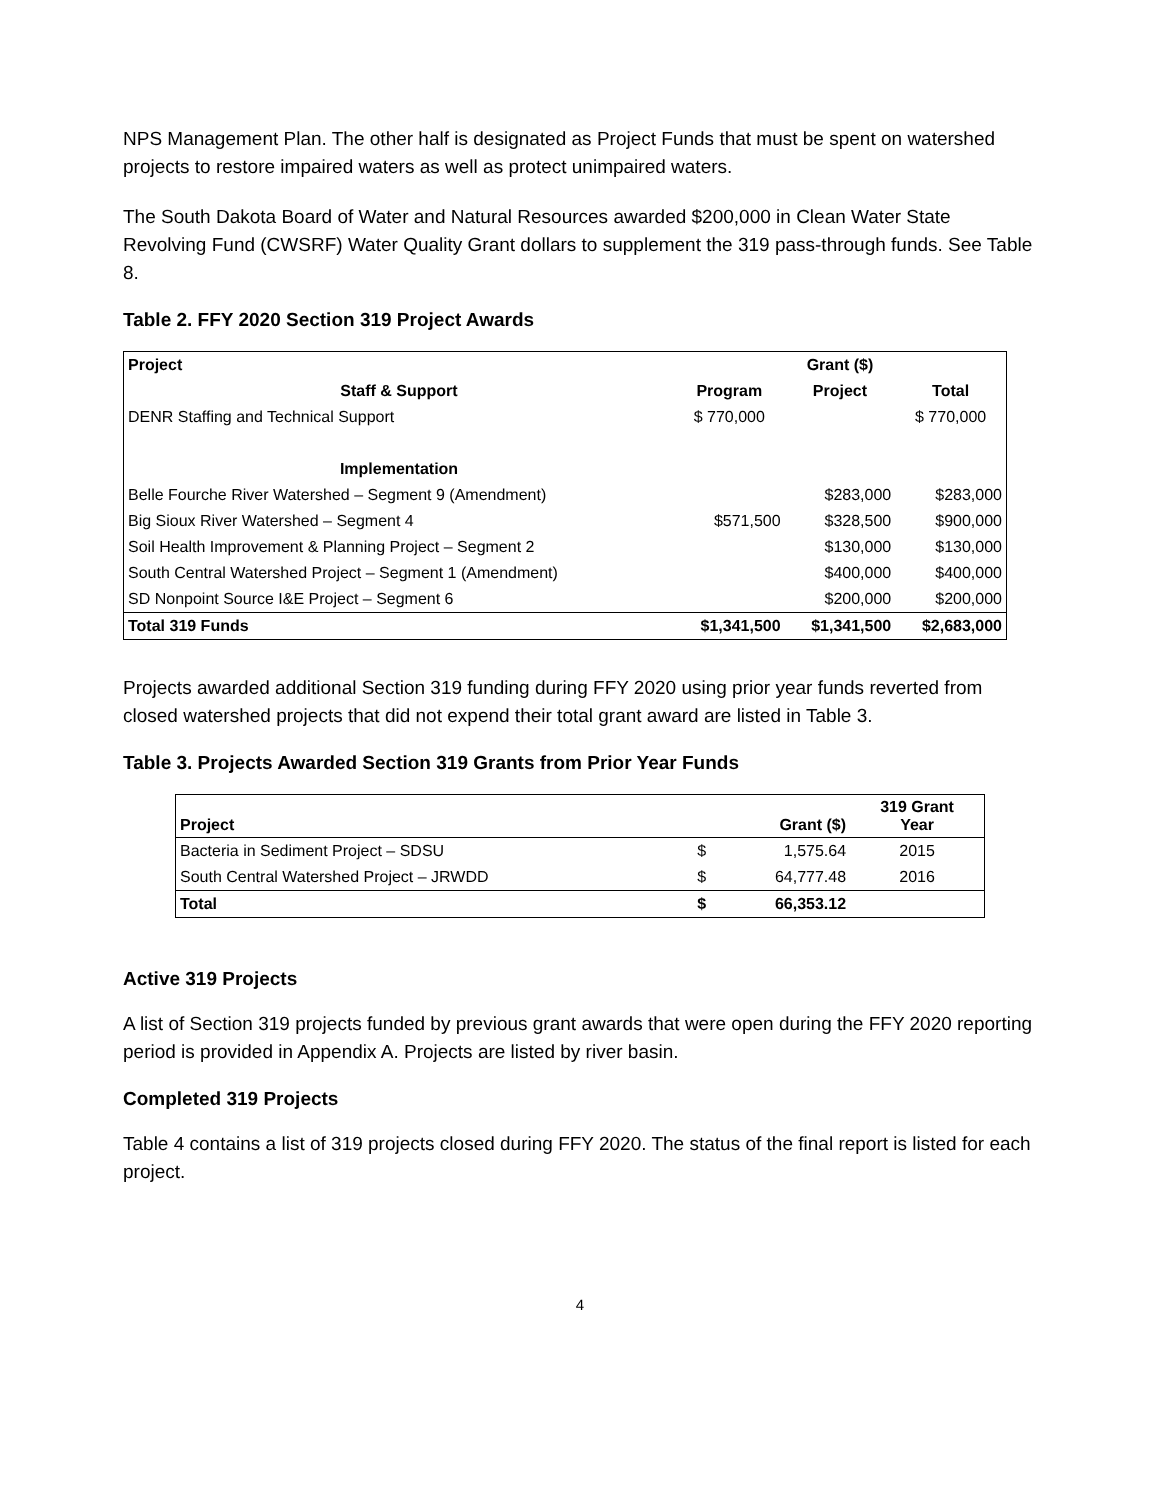NPS Management Plan. The other half is designated as Project Funds that must be spent on watershed projects to restore impaired waters as well as protect unimpaired waters.
The South Dakota Board of Water and Natural Resources awarded $200,000 in Clean Water State Revolving Fund (CWSRF) Water Quality Grant dollars to supplement the 319 pass-through funds. See Table 8.
Table 2. FFY 2020 Section 319 Project Awards
| Project | Grant ($) | | |
| --- | --- | --- | --- |
| Staff & Support | Program | Project | Total |
| DENR Staffing and Technical Support | $ 770,000 | | $ 770,000 |
| Implementation | | | |
| Belle Fourche River Watershed – Segment 9 (Amendment) | | $283,000 | $283,000 |
| Big Sioux River Watershed – Segment 4 | $571,500 | $328,500 | $900,000 |
| Soil Health Improvement & Planning Project – Segment 2 | | $130,000 | $130,000 |
| South Central Watershed Project – Segment 1 (Amendment) | | $400,000 | $400,000 |
| SD Nonpoint Source I&E Project – Segment 6 | | $200,000 | $200,000 |
| Total 319 Funds | $1,341,500 | $1,341,500 | $2,683,000 |
Projects awarded additional Section 319 funding during FFY 2020 using prior year funds reverted from closed watershed projects that did not expend their total grant award are listed in Table 3.
Table 3. Projects Awarded Section 319 Grants from Prior Year Funds
| Project | Grant ($) | | 319 Grant Year |
| --- | --- | --- | --- |
| Bacteria in Sediment Project – SDSU | $ | 1,575.64 | 2015 |
| South Central Watershed Project – JRWDD | $ | 64,777.48 | 2016 |
| Total | $ | 66,353.12 | |
Active 319 Projects
A list of Section 319 projects funded by previous grant awards that were open during the FFY 2020 reporting period is provided in Appendix A. Projects are listed by river basin.
Completed 319 Projects
Table 4 contains a list of 319 projects closed during FFY 2020. The status of the final report is listed for each project.
4